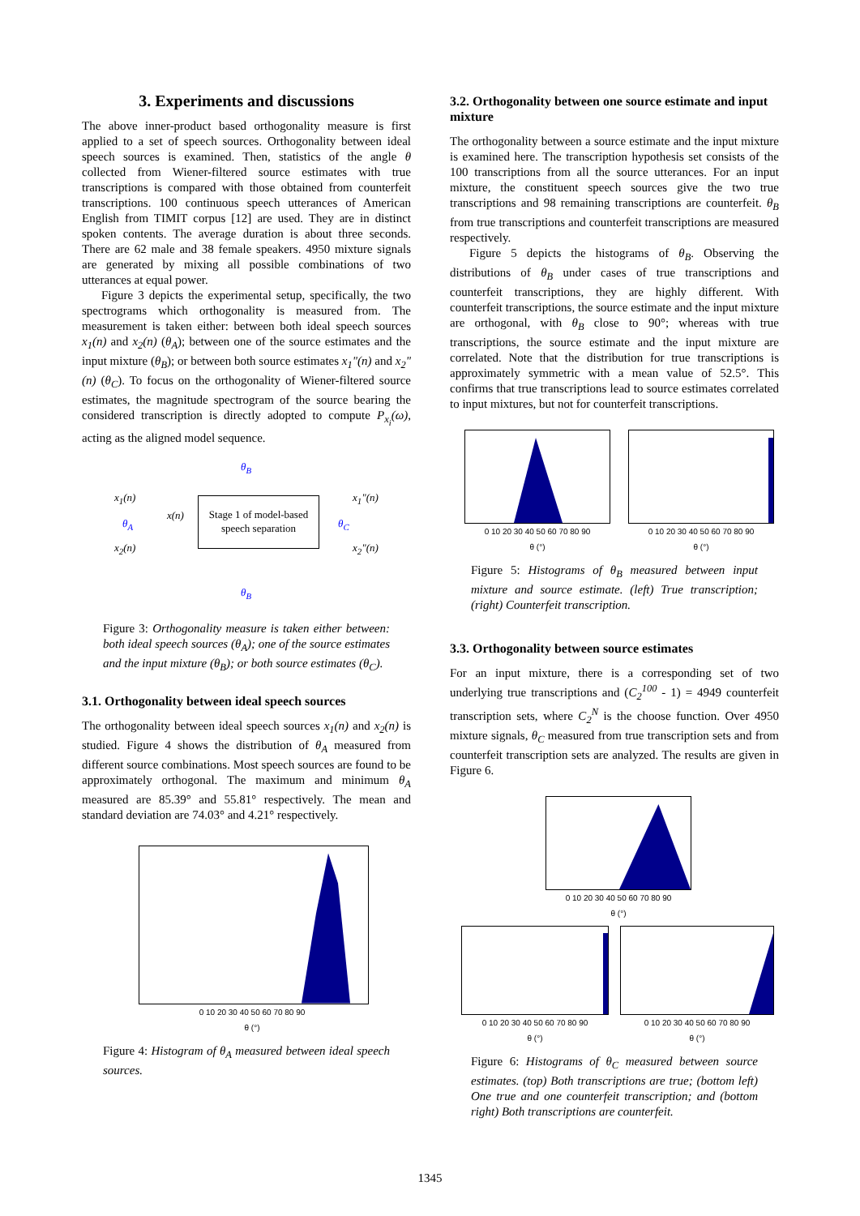3. Experiments and discussions
The above inner-product based orthogonality measure is first applied to a set of speech sources. Orthogonality between ideal speech sources is examined. Then, statistics of the angle θ collected from Wiener-filtered source estimates with true transcriptions is compared with those obtained from counterfeit transcriptions. 100 continuous speech utterances of American English from TIMIT corpus [12] are used. They are in distinct spoken contents. The average duration is about three seconds. There are 62 male and 38 female speakers. 4950 mixture signals are generated by mixing all possible combinations of two utterances at equal power.
Figure 3 depicts the experimental setup, specifically, the two spectrograms which orthogonality is measured from. The measurement is taken either: between both ideal speech sources x<sub>1</sub>(n) and x<sub>2</sub>(n) (θ<sub>A</sub>); between one of the source estimates and the input mixture (θ<sub>B</sub>); or between both source estimates x<sub>1</sub>"(n) and x<sub>2</sub>"(n) (θ<sub>C</sub>). To focus on the orthogonality of Wiener-filtered source estimates, the magnitude spectrogram of the source bearing the considered transcription is directly adopted to compute P<sub>x<sub>i</sub></sub>(ω), acting as the aligned model sequence.
Stage 1 of model-based speech separation
x<sub>1</sub>(n)
x(n)
x<sub>2</sub>(n)
θ<sub>A</sub>
θ<sub>B</sub>
θ<sub>B</sub>
θ<sub>C</sub>
x<sub>1</sub>"(n)
x<sub>2</sub>"(n)
Figure 3: Orthogonality measure is taken either between: both ideal speech sources (θ<sub>A</sub>); one of the source estimates and the input mixture (θ<sub>B</sub>); or both source estimates (θ<sub>C</sub>).
3.1. Orthogonality between ideal speech sources
The orthogonality between ideal speech sources x<sub>1</sub>(n) and x<sub>2</sub>(n) is studied. Figure 4 shows the distribution of θ<sub>A</sub> measured from different source combinations. Most speech sources are found to be approximately orthogonal. The maximum and minimum θ<sub>A</sub> measured are 85.39° and 55.81° respectively. The mean and standard deviation are 74.03° and 4.21° respectively.
0 10 20 30 40 50 60 70 80 90
θ (°)
Figure 4: Histogram of θ<sub>A</sub> measured between ideal speech sources.
3.2. Orthogonality between one source estimate and input mixture
The orthogonality between a source estimate and the input mixture is examined here. The transcription hypothesis set consists of the 100 transcriptions from all the source utterances. For an input mixture, the constituent speech sources give the two true transcriptions and 98 remaining transcriptions are counterfeit. θ<sub>B</sub> from true transcriptions and counterfeit transcriptions are measured respectively.
Figure 5 depicts the histograms of θ<sub>B</sub>. Observing the distributions of θ<sub>B</sub> under cases of true transcriptions and counterfeit transcriptions, they are highly different. With counterfeit transcriptions, the source estimate and the input mixture are orthogonal, with θ<sub>B</sub> close to 90°; whereas with true transcriptions, the source estimate and the input mixture are correlated. Note that the distribution for true transcriptions is approximately symmetric with a mean value of 52.5°. This confirms that true transcriptions lead to source estimates correlated to input mixtures, but not for counterfeit transcriptions.
0 10 20 30 40 50 60 70 80 90
θ (°)
0 10 20 30 40 50 60 70 80 90
θ (°)
Figure 5: Histograms of θ<sub>B</sub> measured between input mixture and source estimate. (left) True transcription; (right) Counterfeit transcription.
3.3. Orthogonality between source estimates
For an input mixture, there is a corresponding set of two underlying true transcriptions and (C<sub>2</sub><sup>100</sup> - 1) = 4949 counterfeit transcription sets, where C<sub>2</sub><sup>N</sup> is the choose function. Over 4950 mixture signals, θ<sub>C</sub> measured from true transcription sets and from counterfeit transcription sets are analyzed. The results are given in Figure 6.
0 10 20 30 40 50 60 70 80 90
θ (°)
0 10 20 30 40 50 60 70 80 90
θ (°)
0 10 20 30 40 50 60 70 80 90
θ (°)
Figure 6: Histograms of θ<sub>C</sub> measured between source estimates. (top) Both transcriptions are true; (bottom left) One true and one counterfeit transcription; and (bottom right) Both transcriptions are counterfeit.
1345